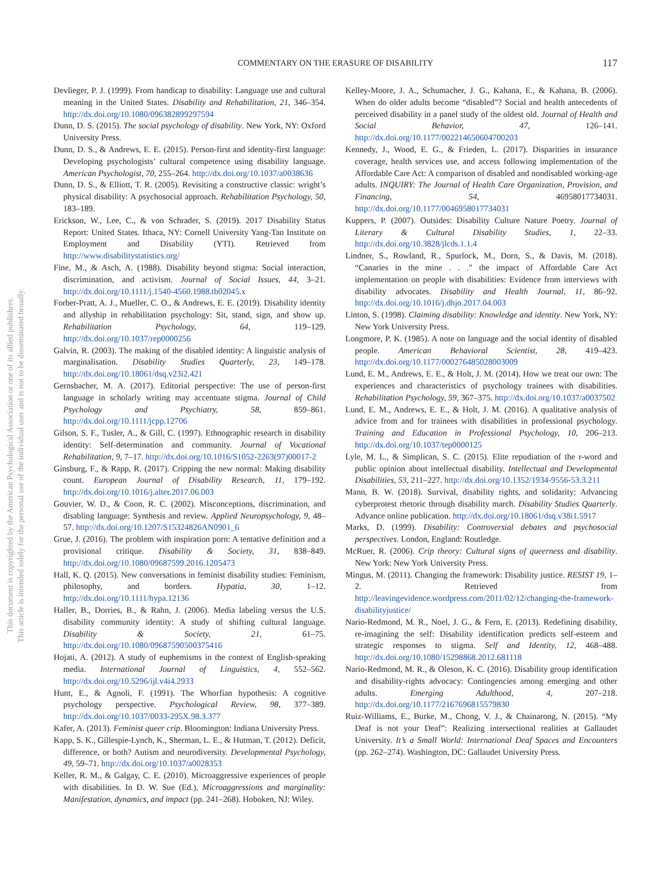This document is copyrighted by the American Psychological Association or one of its allied publishers.
This article is intended solely for the personal use of the individual user and is not to be disseminated broadly.
COMMENTARY ON THE ERASURE OF DISABILITY 117
Devlieger, P. J. (1999). From handicap to disability: Language use and cultural meaning in the United States. Disability and Rehabilitation, 21, 346–354. http://dx.doi.org/10.1080/096382899297594
Dunn, D. S. (2015). The social psychology of disability. New York, NY: Oxford University Press.
Dunn, D. S., & Andrews, E. E. (2015). Person-first and identity-first language: Developing psychologists’ cultural competence using disability language. American Psychologist, 70, 255–264. http://dx.doi.org/10.1037/a0038636
Dunn, D. S., & Elliott, T. R. (2005). Revisiting a constructive classic: wright’s physical disability: A psychosocial approach. Rehabilitation Psychology, 50, 183–189.
Erickson, W., Lee, C., & von Schrader, S. (2019). 2017 Disability Status Report: United States. Ithaca, NY: Cornell University Yang-Tan Institute on Employment and Disability (YTI). Retrieved from http://www.disabilitystatistics.org/
Fine, M., & Asch, A. (1988). Disability beyond stigma: Social interaction, discrimination, and activism. Journal of Social Issues, 44, 3–21. http://dx.doi.org/10.1111/j.1540-4560.1988.tb02045.x
Forber-Pratt, A. J., Mueller, C. O., & Andrews, E. E. (2019). Disability identity and allyship in rehabilitation psychology: Sit, stand, sign, and show up. Rehabilitation Psychology, 64, 119–129. http://dx.doi.org/10.1037/rep0000256
Galvin, R. (2003). The making of the disabled identity: A linguistic analysis of marginalisation. Disability Studies Quarterly, 23, 149–178. http://dx.doi.org/10.18061/dsq.v23i2.421
Gernsbacher, M. A. (2017). Editorial perspective: The use of person-first language in scholarly writing may accentuate stigma. Journal of Child Psychology and Psychiatry, 58, 859–861. http://dx.doi.org/10.1111/jcpp.12706
Gilson, S. F., Tusler, A., & Gill, C. (1997). Ethnographic research in disability identity: Self-determination and community. Journal of Vocational Rehabilitation, 9, 7–17. http://dx.doi.org/10.1016/S1052-2263(97)00017-2
Ginsburg, F., & Rapp, R. (2017). Cripping the new normal: Making disability count. European Journal of Disability Research, 11, 179–192. http://dx.doi.org/10.1016/j.alter.2017.06.003
Gouvier, W. D., & Coon, R. C. (2002). Misconceptions, discrimination, and disabling language: Synthesis and review. Applied Neuropsychology, 9, 48–57. http://dx.doi.org/10.1207/S15324826AN0901_6
Grue, J. (2016). The problem with inspiration porn: A tentative definition and a provisional critique. Disability & Society, 31, 838–849. http://dx.doi.org/10.1080/09687599.2016.1205473
Hall, K. Q. (2015). New conversations in feminist disability studies: Feminism, philosophy, and borders. Hypatia, 30, 1–12. http://dx.doi.org/10.1111/hypa.12136
Haller, B., Dorries, B., & Rahn, J. (2006). Media labeling versus the U.S. disability community identity: A study of shifting cultural language. Disability & Society, 21, 61–75. http://dx.doi.org/10.1080/09687590500375416
Hojati, A. (2012). A study of euphemisms in the context of English-speaking media. International Journal of Linguistics, 4, 552–562. http://dx.doi.org/10.5296/ijl.v4i4.2933
Hunt, E., & Agnoli, F. (1991). The Whorfian hypothesis: A cognitive psychology perspective. Psychological Review, 98, 377–389. http://dx.doi.org/10.1037/0033-295X.98.3.377
Kafer, A. (2013). Feminist queer crip. Bloomington: Indiana University Press.
Kapp, S. K., Gillespie-Lynch, K., Sherman, L. E., & Hutman, T. (2012). Deficit, difference, or both? Autism and neurodiversity. Developmental Psychology, 49, 59–71. http://dx.doi.org/10.1037/a0028353
Keller, R. M., & Galgay, C. E. (2010). Microaggressive experiences of people with disabilities. In D. W. Sue (Ed.), Microaggressions and marginality: Manifestation, dynamics, and impact (pp. 241–268). Hoboken, NJ: Wiley.
Kelley-Moore, J. A., Schumacher, J. G., Kahana, E., & Kahana, B. (2006). When do older adults become “disabled”? Social and health antecedents of perceived disability in a panel study of the oldest old. Journal of Health and Social Behavior, 47, 126–141. http://dx.doi.org/10.1177/002214650604700203
Kennedy, J., Wood, E. G., & Frieden, L. (2017). Disparities in insurance coverage, health services use, and access following implementation of the Affordable Care Act: A comparison of disabled and nondisabled working-age adults. INQUIRY: The Journal of Health Care Organization, Provision, and Financing, 54, 46958017734031. http://dx.doi.org/10.1177/0046958017734031
Kuppers, P. (2007). Outsides: Disability Culture Nature Poetry. Journal of Literary & Cultural Disability Studies, 1, 22–33. http://dx.doi.org/10.3828/jlcds.1.1.4
Lindner, S., Rowland, R., Spurlock, M., Dorn, S., & Davis, M. (2018). “Canaries in the mine . . .” the impact of Affordable Care Act implementation on people with disabilities: Evidence from interviews with disability advocates. Disability and Health Journal, 11, 86–92. http://dx.doi.org/10.1016/j.dhjo.2017.04.003
Linton, S. (1998). Claiming disability: Knowledge and identity. New York, NY: New York University Press.
Longmore, P. K. (1985). A note on language and the social identity of disabled people. American Behavioral Scientist, 28, 419–423. http://dx.doi.org/10.1177/000276485028003009
Lund, E. M., Andrews, E. E., & Holt, J. M. (2014). How we treat our own: The experiences and characteristics of psychology trainees with disabilities. Rehabilitation Psychology, 59, 367–375. http://dx.doi.org/10.1037/a0037502
Lund, E. M., Andrews, E. E., & Holt, J. M. (2016). A qualitative analysis of advice from and for trainees with disabilities in professional psychology. Training and Education in Professional Psychology, 10, 206–213. http://dx.doi.org/10.1037/tep0000125
Lyle, M. L., & Simplican, S. C. (2015). Elite repudiation of the r-word and public opinion about intellectual disability. Intellectual and Developmental Disabilities, 53, 211–227. http://dx.doi.org/10.1352/1934-9556-53.3.211
Mann, B. W. (2018). Survival, disability rights, and solidarity: Advancing cyberprotest rhetoric through disability march. Disability Studies Quarterly. Advance online publication. http://dx.doi.org/10.18061/dsq.v38i1.5917
Marks, D. (1999). Disability: Controversial debates and psychosocial perspectives. London, England: Routledge.
McRuer, R. (2006). Crip theory: Cultural signs of queerness and disability. New York: New York University Press.
Mingus, M. (2011). Changing the framework: Disability justice. RESIST 19, 1–2. Retrieved from http://leavingevidence.wordpress.com/2011/02/12/changing-the-framework-disabilityjustice/
Nario-Redmond, M. R., Noel, J. G., & Fern, E. (2013). Redefining disability, re-imagining the self: Disability identification predicts self-esteem and strategic responses to stigma. Self and Identity, 12, 468–488. http://dx.doi.org/10.1080/15298868.2012.681118
Nario-Redmond, M. R., & Oleson, K. C. (2016). Disability group identification and disability-rights advocacy: Contingencies among emerging and other adults. Emerging Adulthood, 4, 207–218. http://dx.doi.org/10.1177/2167696815579830
Ruiz-Williams, E., Burke, M., Chong, V. J., & Chainarong, N. (2015). “My Deaf is not your Deaf”: Realizing intersectional realities at Gallaudet University. It’s a Small World: International Deaf Spaces and Encounters (pp. 262–274). Washington, DC: Gallaudet University Press.